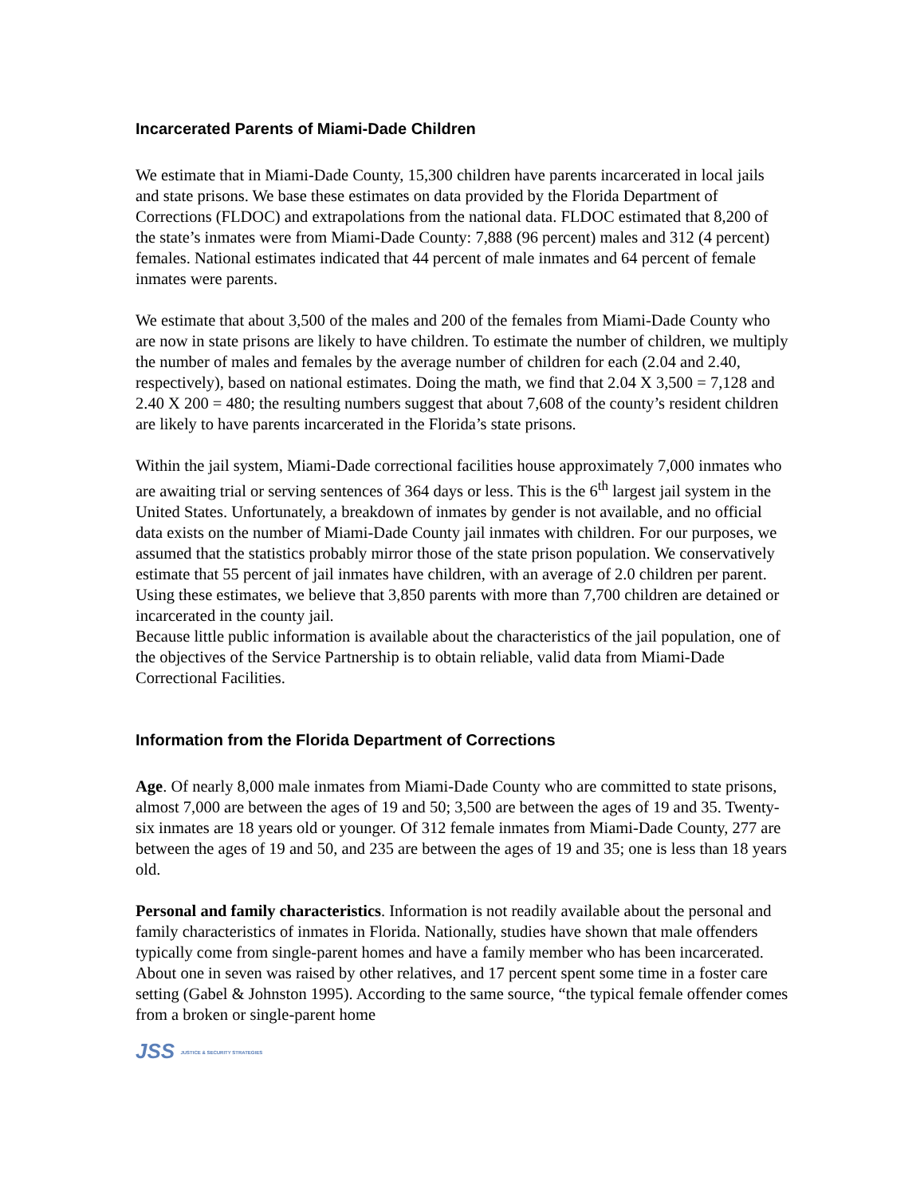Incarcerated Parents of Miami-Dade Children
We estimate that in Miami-Dade County, 15,300 children have parents incarcerated in local jails and state prisons. We base these estimates on data provided by the Florida Department of Corrections (FLDOC) and extrapolations from the national data. FLDOC estimated that 8,200 of the state’s inmates were from Miami-Dade County: 7,888 (96 percent) males and 312 (4 percent) females. National estimates indicated that 44 percent of male inmates and 64 percent of female inmates were parents.
We estimate that about 3,500 of the males and 200 of the females from Miami-Dade County who are now in state prisons are likely to have children. To estimate the number of children, we multiply the number of males and females by the average number of children for each (2.04 and 2.40, respectively), based on national estimates. Doing the math, we find that 2.04 X 3,500 = 7,128 and 2.40 X 200 = 480; the resulting numbers suggest that about 7,608 of the county’s resident children are likely to have parents incarcerated in the Florida’s state prisons.
Within the jail system, Miami-Dade correctional facilities house approximately 7,000 inmates who are awaiting trial or serving sentences of 364 days or less. This is the 6<sup>th</sup> largest jail system in the United States. Unfortunately, a breakdown of inmates by gender is not available, and no official data exists on the number of Miami-Dade County jail inmates with children. For our purposes, we assumed that the statistics probably mirror those of the state prison population. We conservatively estimate that 55 percent of jail inmates have children, with an average of 2.0 children per parent. Using these estimates, we believe that 3,850 parents with more than 7,700 children are detained or incarcerated in the county jail.
Because little public information is available about the characteristics of the jail population, one of the objectives of the Service Partnership is to obtain reliable, valid data from Miami-Dade Correctional Facilities.
Information from the Florida Department of Corrections
Age. Of nearly 8,000 male inmates from Miami-Dade County who are committed to state prisons, almost 7,000 are between the ages of 19 and 50; 3,500 are between the ages of 19 and 35. Twenty-six inmates are 18 years old or younger. Of 312 female inmates from Miami-Dade County, 277 are between the ages of 19 and 50, and 235 are between the ages of 19 and 35; one is less than 18 years old.
Personal and family characteristics. Information is not readily available about the personal and family characteristics of inmates in Florida. Nationally, studies have shown that male offenders typically come from single-parent homes and have a family member who has been incarcerated. About one in seven was raised by other relatives, and 17 percent spent some time in a foster care setting (Gabel & Johnston 1995). According to the same source, “the typical female offender comes from a broken or single-parent home
JSS JUSTICE & SECURITY STRATEGIES